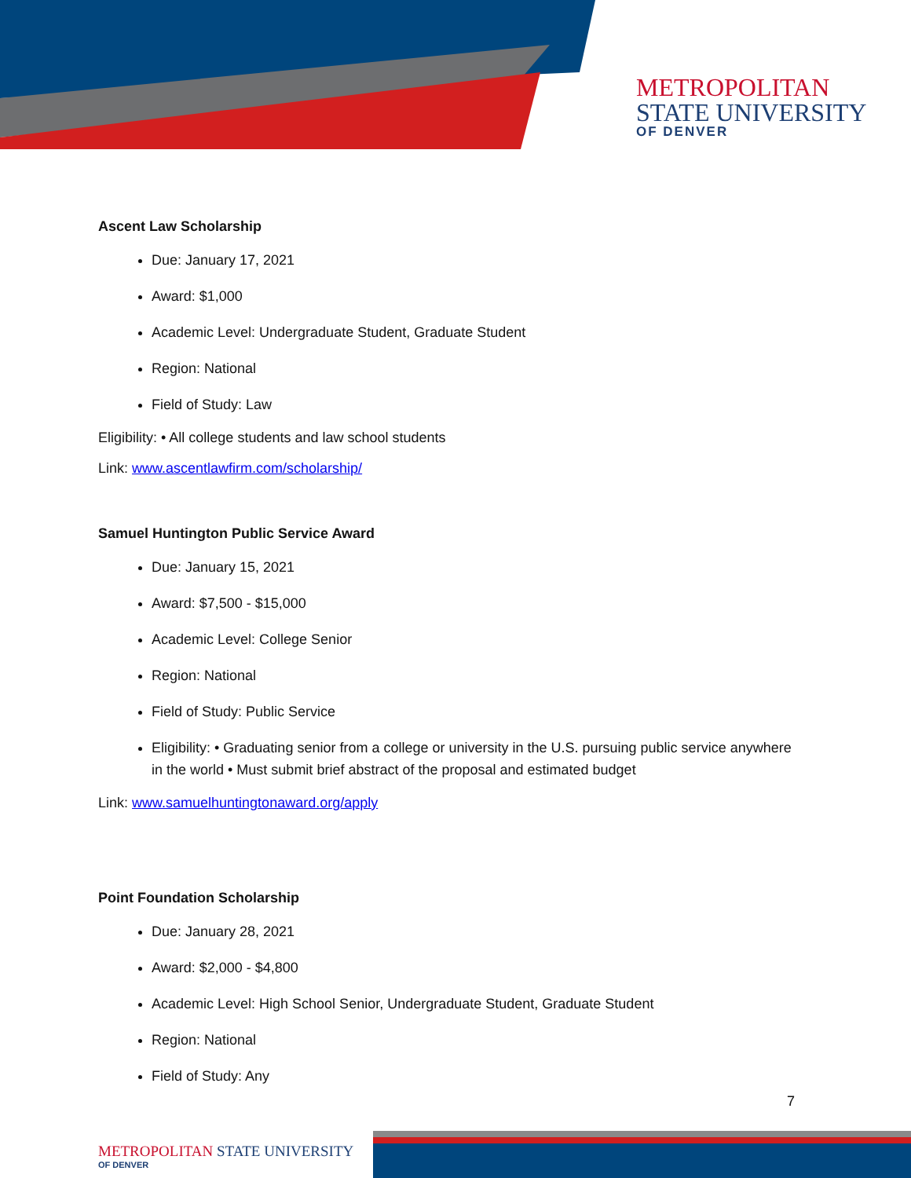METROPOLITAN
STATE UNIVERSITY
OF DENVER
Ascent Law Scholarship
Due: January 17, 2021
Award: $1,000
Academic Level: Undergraduate Student, Graduate Student
Region: National
Field of Study: Law
Eligibility: • All college students and law school students
Link: www.ascentlawfirm.com/scholarship/
Samuel Huntington Public Service Award
Due: January 15, 2021
Award: $7,500 - $15,000
Academic Level: College Senior
Region: National
Field of Study: Public Service
Eligibility: • Graduating senior from a college or university in the U.S. pursuing public service anywhere in the world • Must submit brief abstract of the proposal and estimated budget
Link: www.samuelhuntingtonaward.org/apply
Point Foundation Scholarship
Due: January 28, 2021
Award: $2,000 - $4,800
Academic Level: High School Senior, Undergraduate Student, Graduate Student
Region: National
Field of Study: Any
7
METROPOLITAN STATE UNIVERSITY
OF DENVER